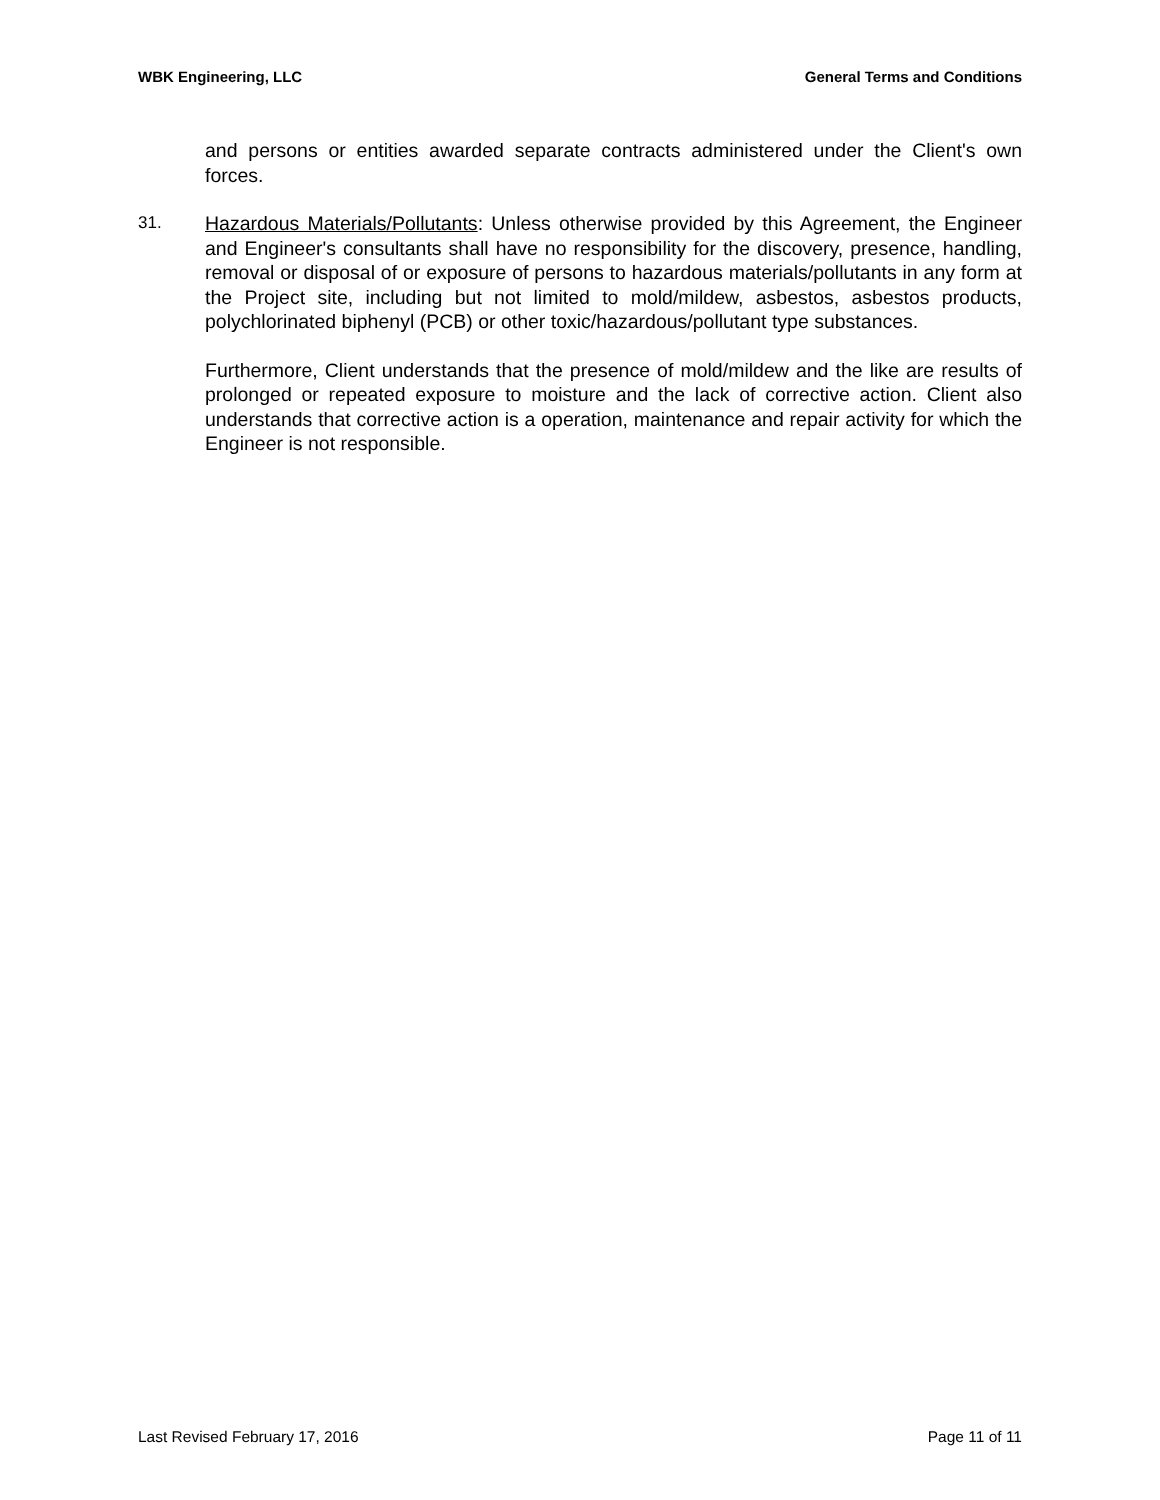WBK Engineering, LLC General Terms and Conditions
and persons or entities awarded separate contracts administered under the Client's own forces.
31. Hazardous Materials/Pollutants: Unless otherwise provided by this Agreement, the Engineer and Engineer's consultants shall have no responsibility for the discovery, presence, handling, removal or disposal of or exposure of persons to hazardous materials/pollutants in any form at the Project site, including but not limited to mold/mildew, asbestos, asbestos products, polychlorinated biphenyl (PCB) or other toxic/hazardous/pollutant type substances.
Furthermore, Client understands that the presence of mold/mildew and the like are results of prolonged or repeated exposure to moisture and the lack of corrective action. Client also understands that corrective action is a operation, maintenance and repair activity for which the Engineer is not responsible.
Last Revised February 17, 2016 Page 11 of 11